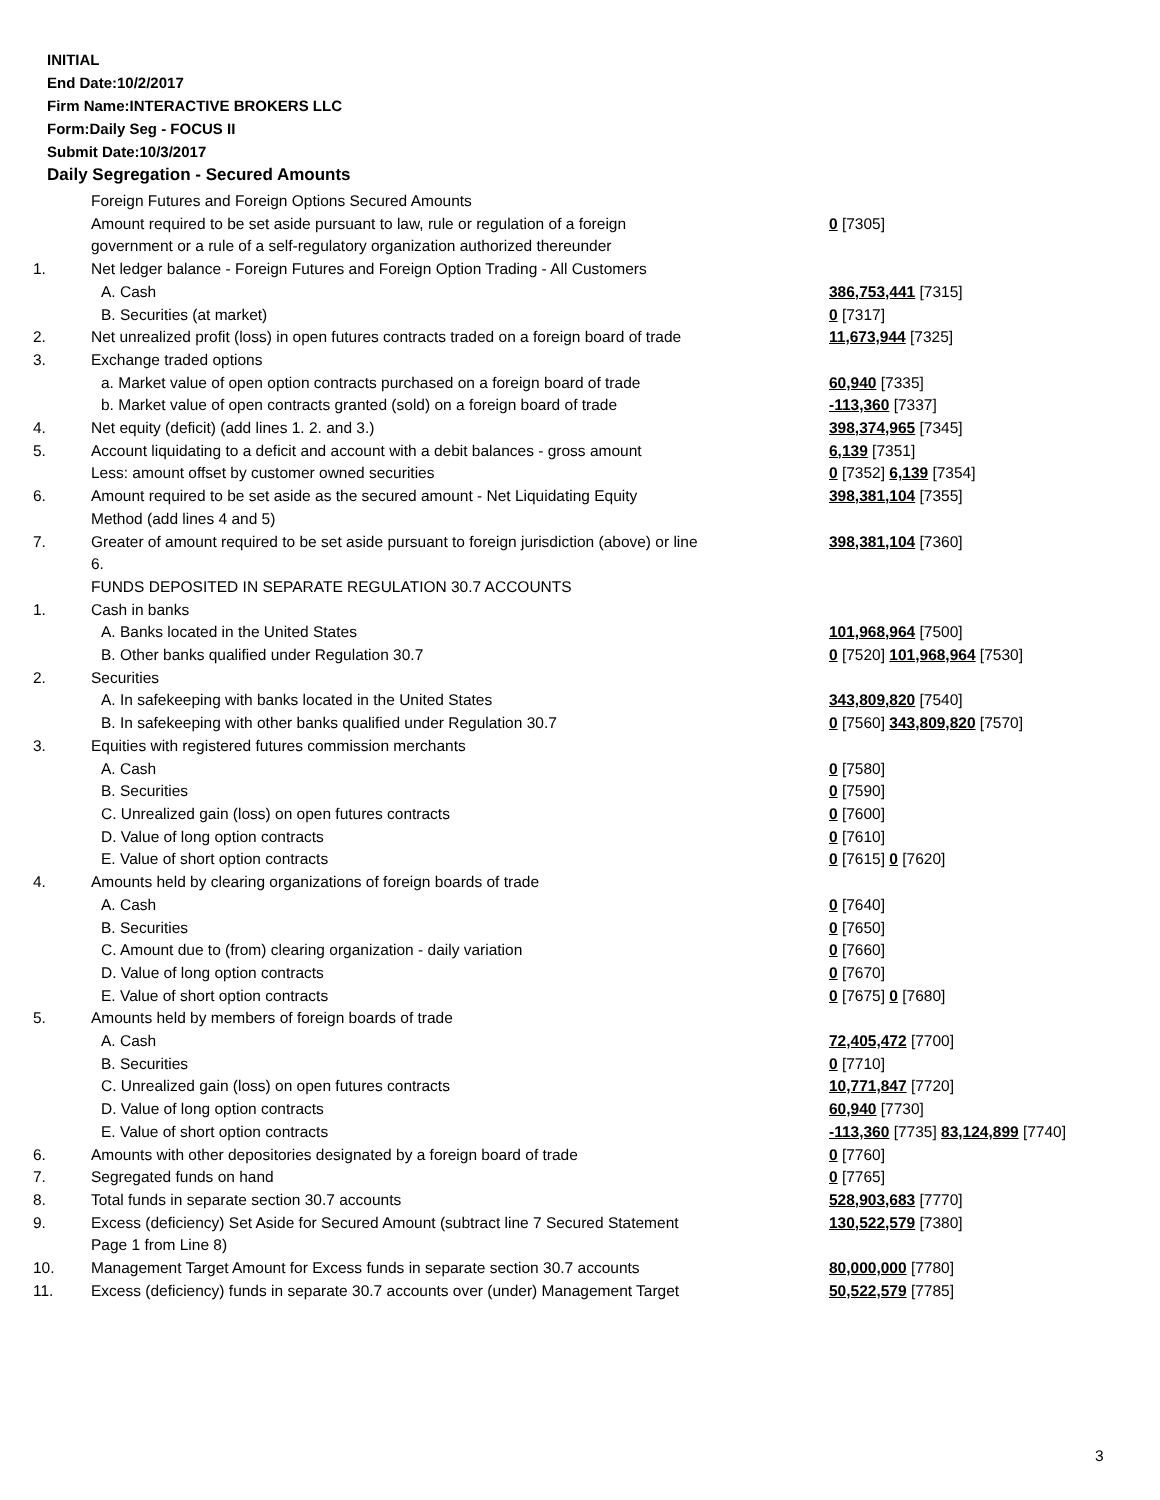INITIAL
End Date:10/2/2017
Firm Name:INTERACTIVE BROKERS LLC
Form:Daily Seg - FOCUS II
Submit Date:10/3/2017
Daily Segregation - Secured Amounts
| | Foreign Futures and Foreign Options Secured Amounts | |
| | Amount required to be set aside pursuant to law, rule or regulation of a foreign government or a rule of a self-regulatory organization authorized thereunder | 0 [7305] |
| 1. | Net ledger balance - Foreign Futures and Foreign Option Trading - All Customers | |
| | A. Cash | 386,753,441 [7315] |
| | B. Securities (at market) | 0 [7317] |
| 2. | Net unrealized profit (loss) in open futures contracts traded on a foreign board of trade | 11,673,944 [7325] |
| 3. | Exchange traded options | |
| | a. Market value of open option contracts purchased on a foreign board of trade | 60,940 [7335] |
| | b. Market value of open contracts granted (sold) on a foreign board of trade | -113,360 [7337] |
| 4. | Net equity (deficit) (add lines 1. 2. and 3.) | 398,374,965 [7345] |
| 5. | Account liquidating to a deficit and account with a debit balances - gross amount | 6,139 [7351] |
| | Less: amount offset by customer owned securities | 0 [7352] 6,139 [7354] |
| 6. | Amount required to be set aside as the secured amount - Net Liquidating Equity Method (add lines 4 and 5) | 398,381,104 [7355] |
| 7. | Greater of amount required to be set aside pursuant to foreign jurisdiction (above) or line 6. | 398,381,104 [7360] |
| | FUNDS DEPOSITED IN SEPARATE REGULATION 30.7 ACCOUNTS | |
| 1. | Cash in banks | |
| | A. Banks located in the United States | 101,968,964 [7500] |
| | B. Other banks qualified under Regulation 30.7 | 0 [7520] 101,968,964 [7530] |
| 2. | Securities | |
| | A. In safekeeping with banks located in the United States | 343,809,820 [7540] |
| | B. In safekeeping with other banks qualified under Regulation 30.7 | 0 [7560] 343,809,820 [7570] |
| 3. | Equities with registered futures commission merchants | |
| | A. Cash | 0 [7580] |
| | B. Securities | 0 [7590] |
| | C. Unrealized gain (loss) on open futures contracts | 0 [7600] |
| | D. Value of long option contracts | 0 [7610] |
| | E. Value of short option contracts | 0 [7615] 0 [7620] |
| 4. | Amounts held by clearing organizations of foreign boards of trade | |
| | A. Cash | 0 [7640] |
| | B. Securities | 0 [7650] |
| | C. Amount due to (from) clearing organization - daily variation | 0 [7660] |
| | D. Value of long option contracts | 0 [7670] |
| | E. Value of short option contracts | 0 [7675] 0 [7680] |
| 5. | Amounts held by members of foreign boards of trade | |
| | A. Cash | 72,405,472 [7700] |
| | B. Securities | 0 [7710] |
| | C. Unrealized gain (loss) on open futures contracts | 10,771,847 [7720] |
| | D. Value of long option contracts | 60,940 [7730] |
| | E. Value of short option contracts | -113,360 [7735] 83,124,899 [7740] |
| 6. | Amounts with other depositories designated by a foreign board of trade | 0 [7760] |
| 7. | Segregated funds on hand | 0 [7765] |
| 8. | Total funds in separate section 30.7 accounts | 528,903,683 [7770] |
| 9. | Excess (deficiency) Set Aside for Secured Amount (subtract line 7 Secured Statement Page 1 from Line 8) | 130,522,579 [7380] |
| 10. | Management Target Amount for Excess funds in separate section 30.7 accounts | 80,000,000 [7780] |
| 11. | Excess (deficiency) funds in separate 30.7 accounts over (under) Management Target | 50,522,579 [7785] |
3